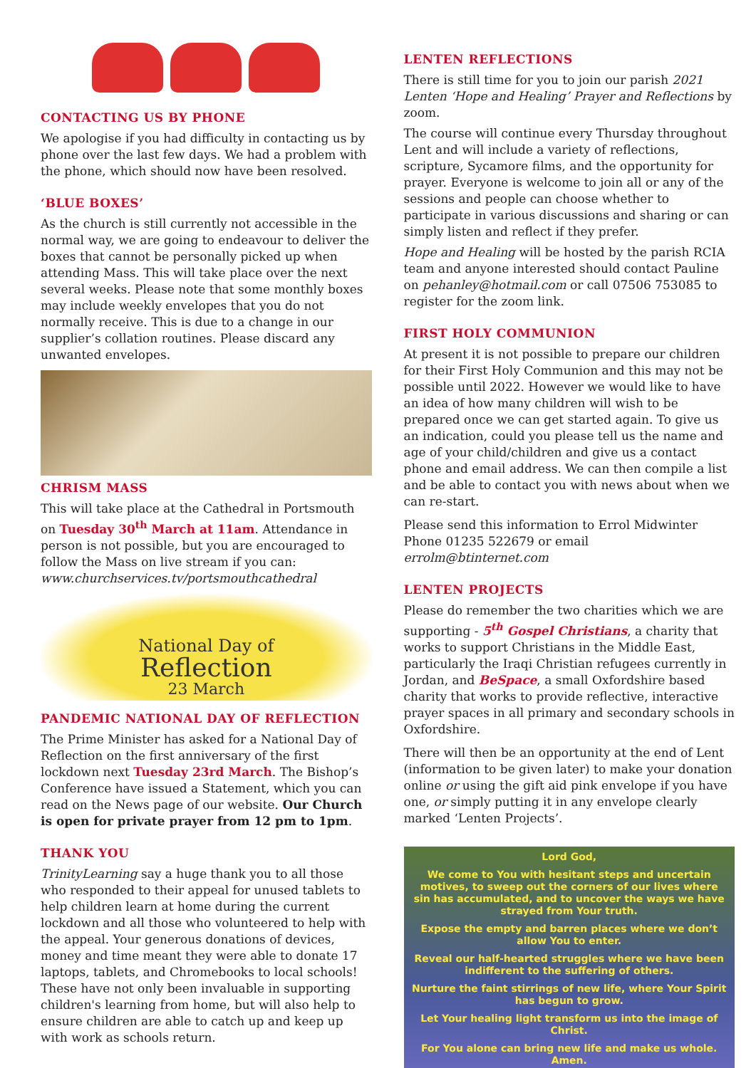CONTACTING US BY PHONE
We apologise if you had difficulty in contacting us by phone over the last few days. We had a problem with the phone, which should now have been resolved.
‘BLUE BOXES’
As the church is still currently not accessible in the normal way, we are going to endeavour to deliver the boxes that cannot be personally picked up when attending Mass. This will take place over the next several weeks. Please note that some monthly boxes may include weekly envelopes that you do not normally receive. This is due to a change in our supplier’s collation routines. Please discard any unwanted envelopes.
CHRISM MASS
This will take place at the Cathedral in Portsmouth on Tuesday 30<sup>th</sup> March at 11am. Attendance in person is not possible, but you are encouraged to follow the Mass on live stream if you can:
www.churchservices.tv/portsmouthcathedral
National Day of
Reflection
23 March
PANDEMIC NATIONAL DAY OF REFLECTION
The Prime Minister has asked for a National Day of Reflection on the first anniversary of the first lockdown next Tuesday 23rd March. The Bishop’s Conference have issued a Statement, which you can read on the News page of our website. Our Church is open for private prayer from 12 pm to 1pm.
THANK YOU
TrinityLearning say a huge thank you to all those who responded to their appeal for unused tablets to help children learn at home during the current lockdown and all those who volunteered to help with the appeal. Your generous donations of devices, money and time meant they were able to donate 17 laptops, tablets, and Chromebooks to local schools! These have not only been invaluable in supporting children's learning from home, but will also help to ensure children are able to catch up and keep up with work as schools return.
LENTEN REFLECTIONS
There is still time for you to join our parish 2021 Lenten ‘Hope and Healing’ Prayer and Reflections by zoom.
The course will continue every Thursday throughout Lent and will include a variety of reflections, scripture, Sycamore films, and the opportunity for prayer. Everyone is welcome to join all or any of the sessions and people can choose whether to participate in various discussions and sharing or can simply listen and reflect if they prefer.
Hope and Healing will be hosted by the parish RCIA team and anyone interested should contact Pauline on pehanley@hotmail.com or call 07506 753085 to register for the zoom link.
FIRST HOLY COMMUNION
At present it is not possible to prepare our children for their First Holy Communion and this may not be possible until 2022. However we would like to have an idea of how many children will wish to be prepared once we can get started again. To give us an indication, could you please tell us the name and age of your child/children and give us a contact phone and email address. We can then compile a list and be able to contact you with news about when we can re-start.
Please send this information to Errol Midwinter Phone 01235 522679 or email errolm@btinternet.com
LENTEN PROJECTS
Please do remember the two charities which we are supporting - 5<sup>th</sup> Gospel Christians, a charity that works to support Christians in the Middle East, particularly the Iraqi Christian refugees currently in Jordan, and BeSpace, a small Oxfordshire based charity that works to provide reflective, interactive prayer spaces in all primary and secondary schools in Oxfordshire.
There will then be an opportunity at the end of Lent (information to be given later) to make your donation online or using the gift aid pink envelope if you have one, or simply putting it in any envelope clearly marked ‘Lenten Projects’.
Lord God,
We come to You with hesitant steps and uncertain motives, to sweep out the corners of our lives where sin has accumulated, and to uncover the ways we have strayed from Your truth.
Expose the empty and barren places where we don’t allow You to enter.
Reveal our half-hearted struggles where we have been indifferent to the suffering of others.
Nurture the faint stirrings of new life, where Your Spirit has begun to grow.
Let Your healing light transform us into the image of Christ.
For You alone can bring new life and make us whole.
Amen.